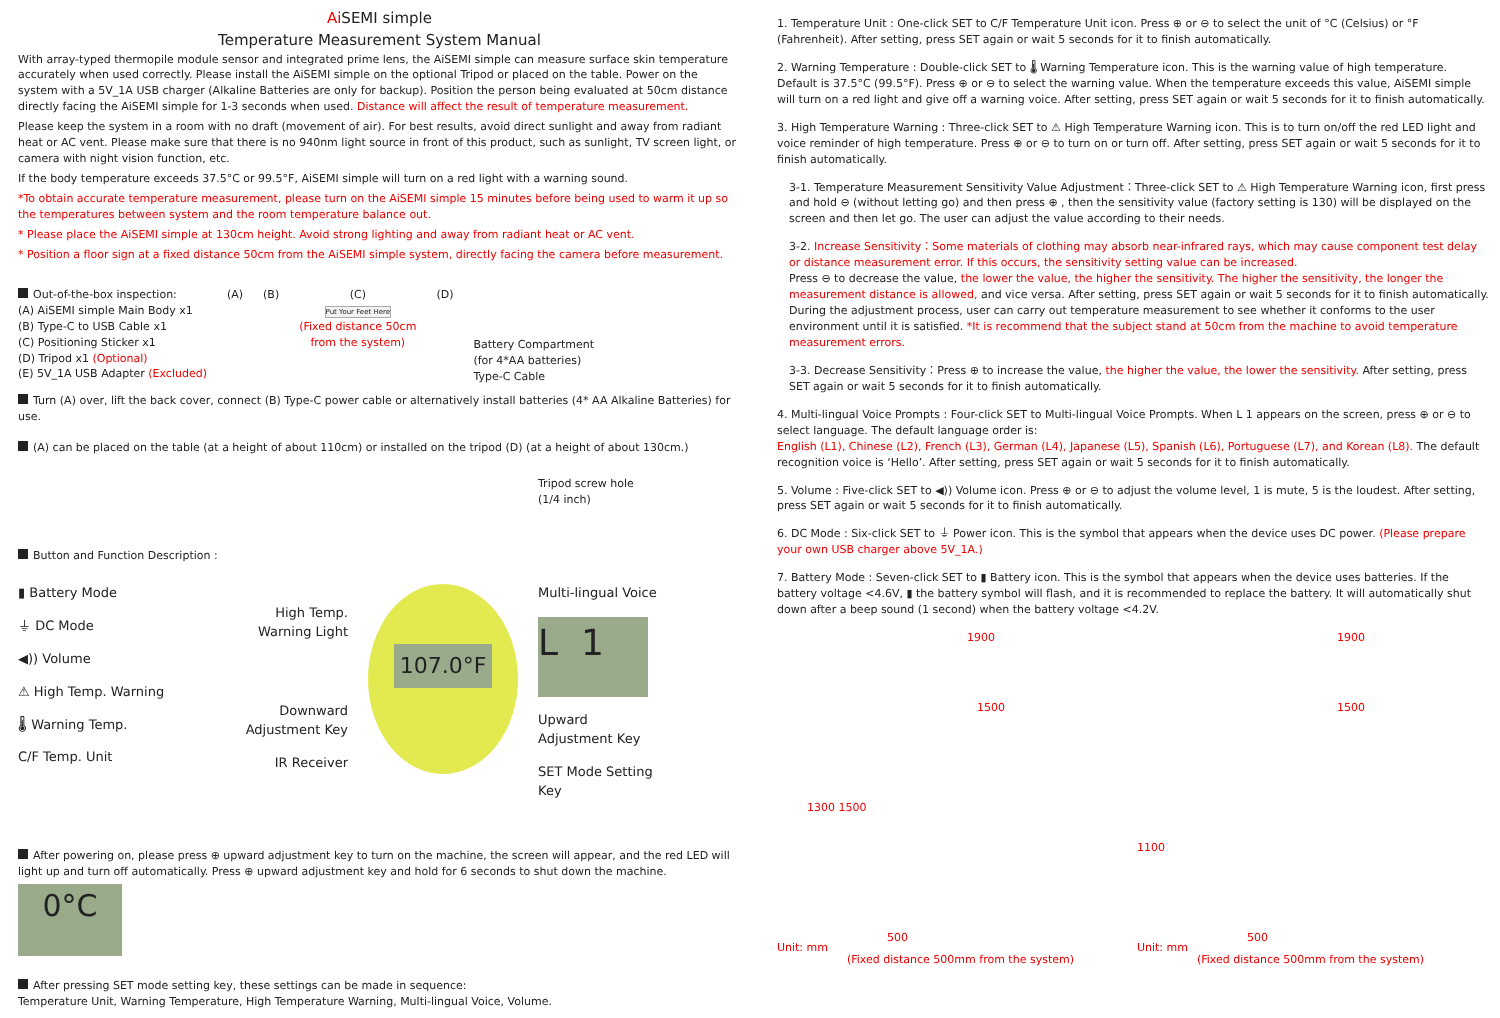Ai SEMI simple
Temperature Measurement System Manual
With array-typed thermopile module sensor and integrated prime lens, the AiSEMI simple can measure surface skin temperature accurately when used correctly. Please install the AiSEMI simple on the optional Tripod or placed on the table. Power on the system with a 5V_1A USB charger (Alkaline Batteries are only for backup). Position the person being evaluated at 50cm distance directly facing the AiSEMI simple for 1-3 seconds when used. Distance will affect the result of temperature measurement.
Please keep the system in a room with no draft (movement of air). For best results, avoid direct sunlight and away from radiant heat or AC vent. Please make sure that there is no 940nm light source in front of this product, such as sunlight, TV screen light, or camera with night vision function, etc.
If the body temperature exceeds 37.5°C or 99.5°F, AiSEMI simple will turn on a red light with a warning sound.
*To obtain accurate temperature measurement, please turn on the AiSEMI simple 15 minutes before being used to warm it up so the temperatures between system and the room temperature balance out.
* Please place the AiSEMI simple at 130cm height. Avoid strong lighting and away from radiant heat or AC vent.
* Position a floor sign at a fixed distance 50cm from the AiSEMI simple system, directly facing the camera before measurement.
Out-of-the-box inspection:
(A) AiSEMI simple Main Body x1
(B) Type-C to USB Cable x1
(C) Positioning Sticker x1
(D) Tripod x1 (Optional)
(E) 5V_1A USB Adapter (Excluded)
(A) (B) (C)
Put Your Feet Here
(Fixed distance 50cm
from the system)
(D)
Battery Compartment
(for 4*AA batteries)
Type-C Cable
Turn (A) over, lift the back cover, connect (B) Type-C power cable or alternatively install batteries (4* AA Alkaline Batteries) for use.
(A) can be placed on the table (at a height of about 110cm) or installed on the tripod (D) (at a height of about 130cm.)
Tripod screw hole
(1/4 inch)
Button and Function Description :
▮ Battery Mode
⏚ DC Mode
◀)) Volume
⚠ High Temp. Warning
🌡 Warning Temp.
C/F Temp. Unit
High Temp.
Warning Light
Downward
Adjustment Key
IR Receiver
107.0°F
Multi-lingual Voice
L 1
Upward
Adjustment Key
SET Mode Setting Key
After powering on, please press ⊕ upward adjustment key to turn on the machine, the screen will appear, and the red LED will light up and turn off automatically. Press ⊕ upward adjustment key and hold for 6 seconds to shut down the machine.
0°C
After pressing SET mode setting key, these settings can be made in sequence:
Temperature Unit, Warning Temperature, High Temperature Warning, Multi-lingual Voice, Volume.
1. Temperature Unit : One-click SET to C/F Temperature Unit icon. Press ⊕ or ⊖ to select the unit of °C (Celsius) or °F (Fahrenheit). After setting, press SET again or wait 5 seconds for it to finish automatically.
2. Warning Temperature : Double-click SET to 🌡 Warning Temperature icon. This is the warning value of high temperature. Default is 37.5°C (99.5°F). Press ⊕ or ⊖ to select the warning value. When the temperature exceeds this value, AiSEMI simple will turn on a red light and give off a warning voice. After setting, press SET again or wait 5 seconds for it to finish automatically.
3. High Temperature Warning : Three-click SET to ⚠ High Temperature Warning icon. This is to turn on/off the red LED light and voice reminder of high temperature. Press ⊕ or ⊖ to turn on or turn off. After setting, press SET again or wait 5 seconds for it to finish automatically.
3-1. Temperature Measurement Sensitivity Value Adjustment：Three-click SET to ⚠ High Temperature Warning icon, first press and hold ⊖ (without letting go) and then press ⊕ , then the sensitivity value (factory setting is 130) will be displayed on the screen and then let go. The user can adjust the value according to their needs.
3-2. Increase Sensitivity：Some materials of clothing may absorb near-infrared rays, which may cause component test delay or distance measurement error. If this occurs, the sensitivity setting value can be increased.
Press ⊖ to decrease the value, the lower the value, the higher the sensitivity. The higher the sensitivity, the longer the measurement distance is allowed, and vice versa. After setting, press SET again or wait 5 seconds for it to finish automatically. During the adjustment process, user can carry out temperature measurement to see whether it conforms to the user environment until it is satisfied. *It is recommend that the subject stand at 50cm from the machine to avoid temperature measurement errors.
3-3. Decrease Sensitivity：Press ⊕ to increase the value, the higher the value, the lower the sensitivity. After setting, press SET again or wait 5 seconds for it to finish automatically.
4. Multi-lingual Voice Prompts : Four-click SET to Multi-lingual Voice Prompts. When L 1 appears on the screen, press ⊕ or ⊖ to select language. The default language order is:
English (L1), Chinese (L2), French (L3), German (L4), Japanese (L5), Spanish (L6), Portuguese (L7), and Korean (L8). The default recognition voice is ‘Hello’. After setting, press SET again or wait 5 seconds for it to finish automatically.
5. Volume : Five-click SET to ◀)) Volume icon. Press ⊕ or ⊖ to adjust the volume level, 1 is mute, 5 is the loudest. After setting, press SET again or wait 5 seconds for it to finish automatically.
6. DC Mode : Six-click SET to ⏚ Power icon. This is the symbol that appears when the device uses DC power. (Please prepare your own USB charger above 5V_1A.)
7. Battery Mode : Seven-click SET to ▮ Battery icon. This is the symbol that appears when the device uses batteries. If the battery voltage <4.6V, ▮ the battery symbol will flash, and it is recommended to replace the battery. It will automatically shut down after a beep sound (1 second) when the battery voltage <4.2V.
1900
1500
1300 1500
500
Unit: mm
(Fixed distance 500mm from the system)
1900
1500
1100
500
Unit: mm
(Fixed distance 500mm from the system)